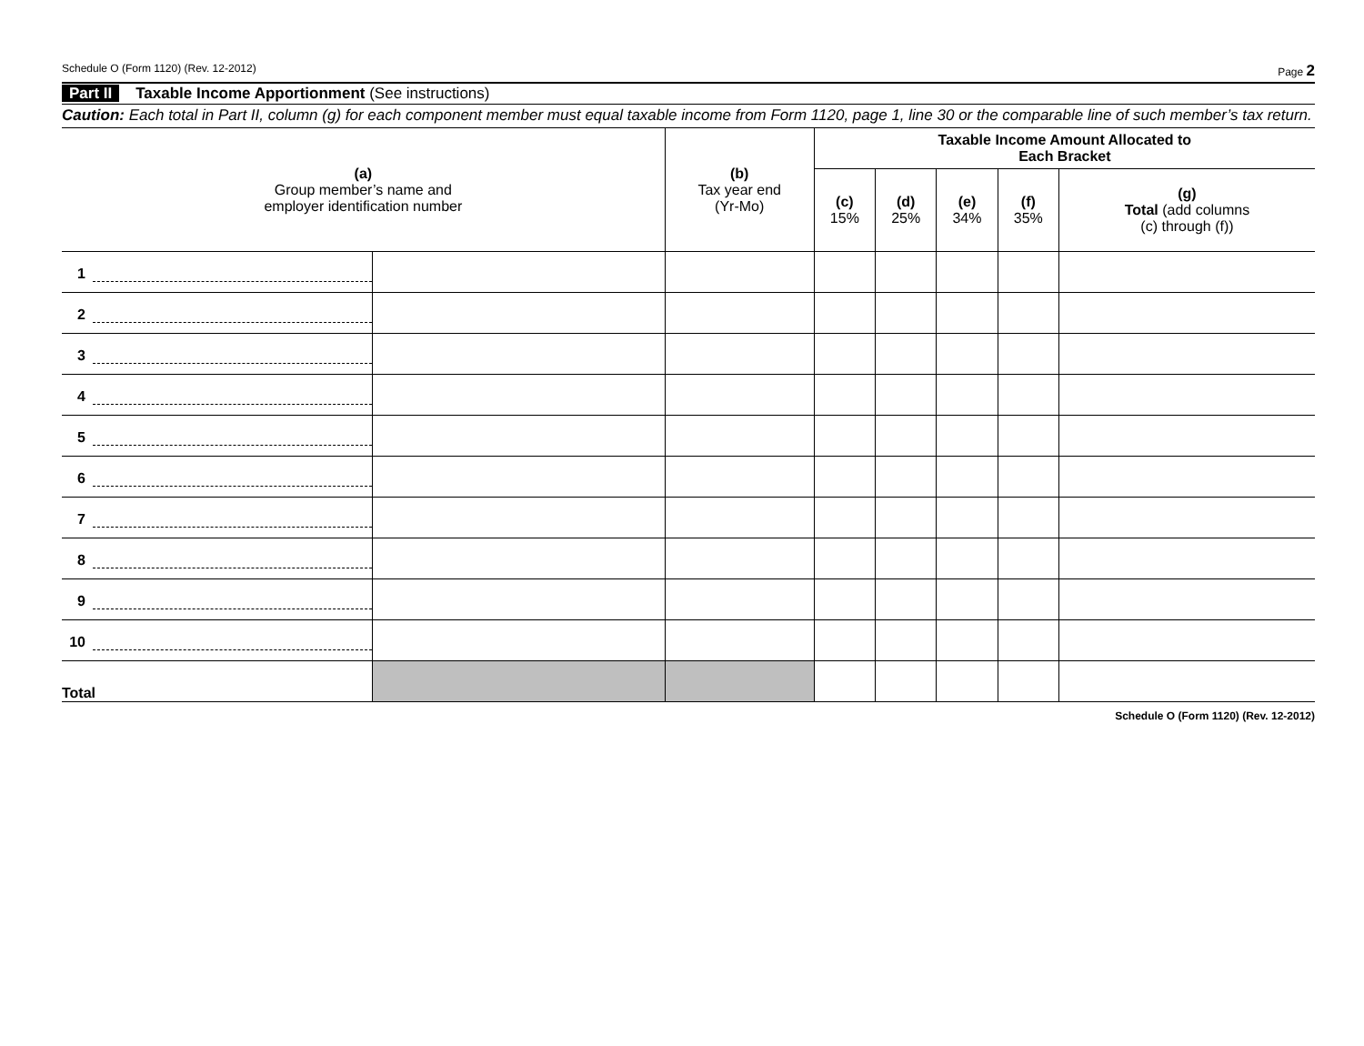Schedule O (Form 1120) (Rev. 12-2012) Page 2
Part II Taxable Income Apportionment (See instructions)
Caution: Each total in Part II, column (g) for each component member must equal taxable income from Form 1120, page 1, line 30 or the comparable line of such member’s tax return.
| (a) Group member’s name and employer identification number | | (b) Tax year end (Yr-Mo) | Taxable Income Amount Allocated to Each Bracket | | | | |
| --- | --- | --- | --- | --- | --- | --- | --- |
| | | | (c) 15% | (d) 25% | (e) 34% | (f) 35% | (g) Total (add columns (c) through (f)) |
| 1 | | | | | | | |
| 2 | | | | | | | |
| 3 | | | | | | | |
| 4 | | | | | | | |
| 5 | | | | | | | |
| 6 | | | | | | | |
| 7 | | | | | | | |
| 8 | | | | | | | |
| 9 | | | | | | | |
| 10 | | | | | | | |
| Total | | | | | | | |
Schedule O (Form 1120) (Rev. 12-2012)